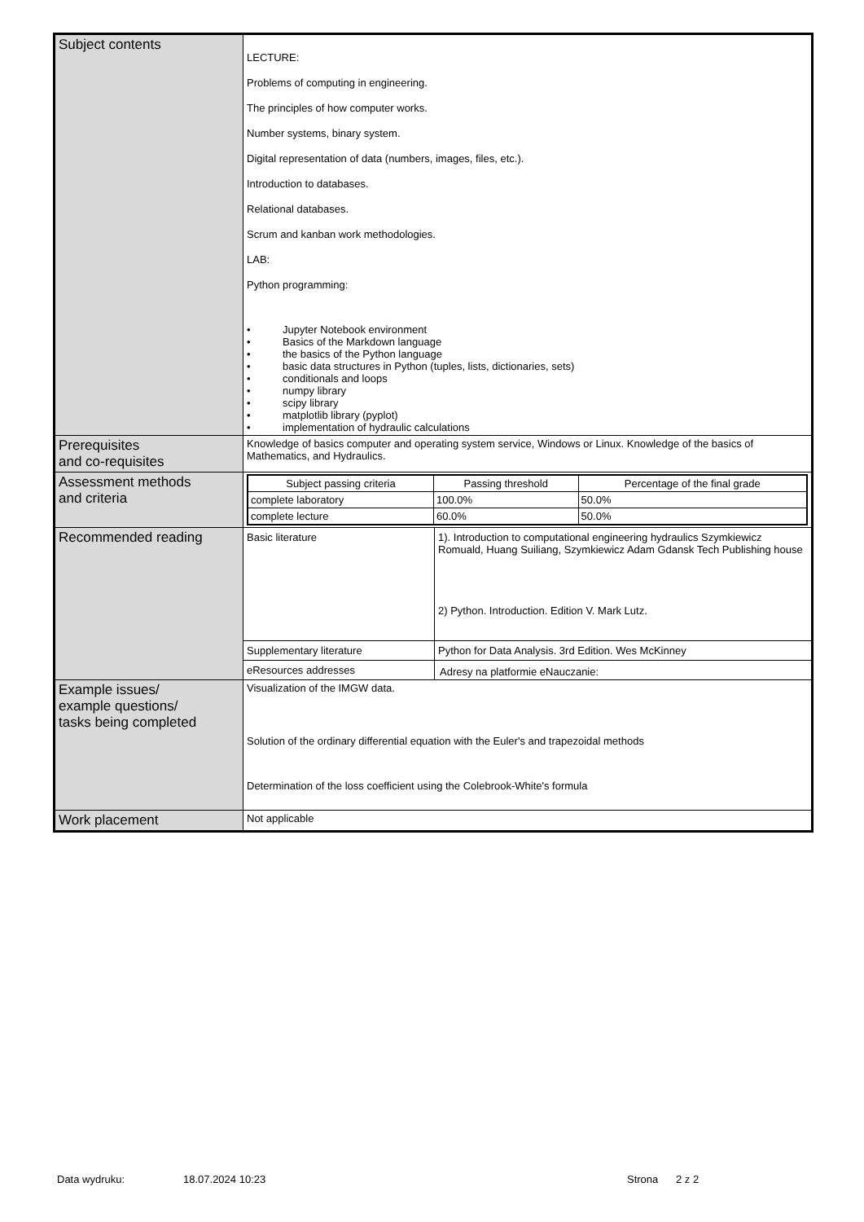| Subject contents | LECTURE: Problems of computing in engineering. The principles of how computer works. Number systems, binary system. Digital representation of data (numbers, images, files, etc.). Introduction to databases. Relational databases. Scrum and kanban work methodologies. LAB: Python programming: • Jupyter Notebook environment • Basics of the Markdown language • the basics of the Python language • basic data structures in Python (tuples, lists, dictionaries, sets) • conditionals and loops • numpy library • scipy library • matplotlib library (pyplot) • implementation of hydraulic calculations |
| Prerequisites and co-requisites | Knowledge of basics computer and operating system service, Windows or Linux. Knowledge of the basics of Mathematics, and Hydraulics. |
| Assessment methods and criteria | / Subject passing criteria / Passing threshold / Percentage of the final grade / / --- / --- / --- / / complete laboratory / 100.0% / 50.0% / / complete lecture / 60.0% / 50.0% / |
| Recommended reading | / Basic literature / 1). Introduction to computational engineering hydraulics Szymkiewicz Romuald, Huang Suiliang, Szymkiewicz Adam Gdansk Tech Publishing house 2) Python. Introduction. Edition V. Mark Lutz. / / Supplementary literature / Python for Data Analysis. 3rd Edition. Wes McKinney / / eResources addresses / Adresy na platformie eNauczanie: / |
| Example issues/ example questions/ tasks being completed | Visualization of the IMGW data. Solution of the ordinary differential equation with the Euler's and trapezoidal methods Determination of the loss coefficient using the Colebrook-White's formula |
| Work placement | Not applicable |
Data wydruku: 18.07.2024 10:23 Strona 2 z 2